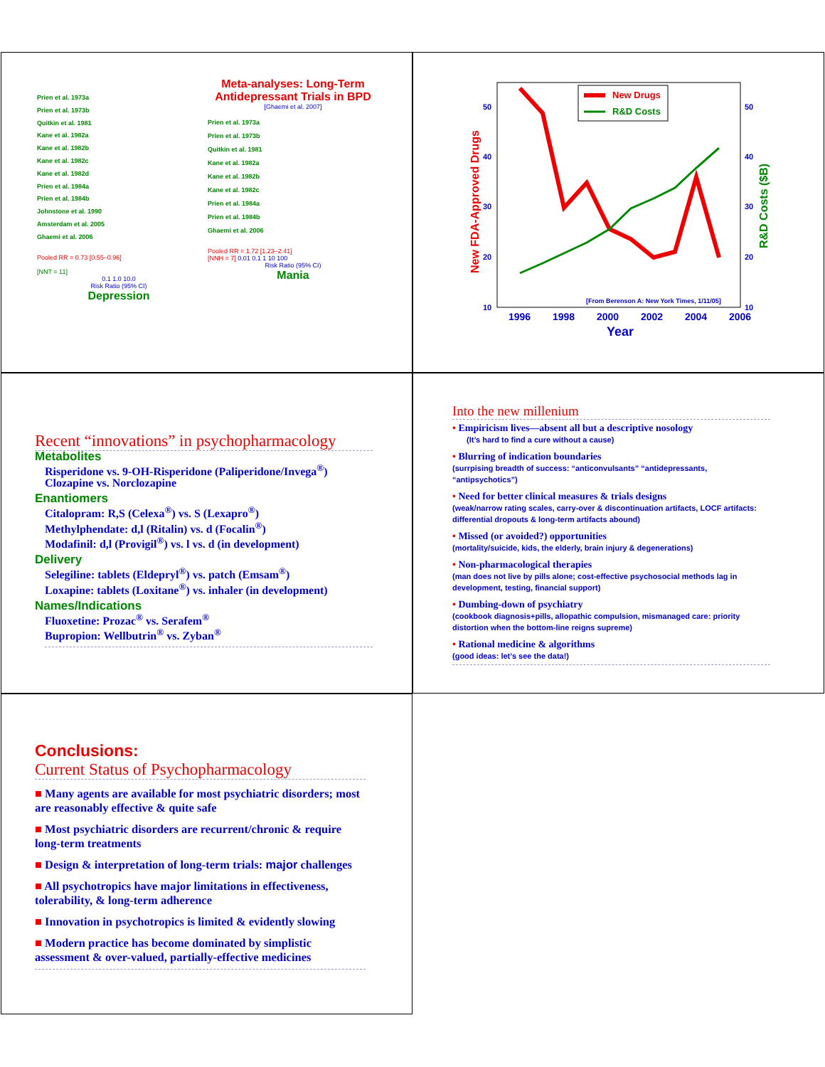Prien et al. 1973a
Prien et al. 1973b
Quitkin et al. 1981
Kane et al. 1982a
Kane et al. 1982b
Kane et al. 1982c
Kane et al. 1982d
Prien et al. 1984a
Prien et al. 1984b
Johnstone et al. 1990
Amsterdam et al. 2005
Ghaemi et al. 2006
Pooled RR = 0.73 [0.55–0.96]
[NNT = 11]
0.1 1.0 10.0
Risk Ratio (95% CI)
Depression
Meta-analyses: Long-Term Antidepressant Trials in BPD
[Ghaemi et al. 2007]
Prien et al. 1973a
Prien et al. 1973b
Quitkin et al. 1981
Kane et al. 1982a
Kane et al. 1982b
Kane et al. 1982c
Prien et al. 1984a
Prien et al. 1984b
Ghaemi et al. 2006
Pooled RR = 1.72 [1.23–2.41]
[NNH = 7] 0.01 0.1 1 10 100
Risk Ratio (95% CI)
Mania
New Drugs
R&D Costs
50
40
30
20
10
50
40
30
20
10
[From Berenson A: New York Times, 1/11/05]
1996
1998
2000
2002
2004
2006
Year
New FDA-Approved Drugs
R&D Costs ($B)
Recent “innovations” in psychopharmacology
Metabolites
Risperidone vs. 9-OH-Risperidone (Paliperidone/Invega<sup>®</sup>)
Clozapine vs. Norclozapine
Enantiomers
Citalopram: R,S (Celexa<sup>®</sup>) vs. S (Lexapro<sup>®</sup>)
Methylphendate: d,l (Ritalin) vs. d (Focalin<sup>®</sup>)
Modafinil: d,l (Provigil<sup>®</sup>) vs. l vs. d (in development)
Delivery
Selegiline: tablets (Eldepryl<sup>®</sup>) vs. patch (Emsam<sup>®</sup>)
Loxapine: tablets (Loxitane<sup>®</sup>) vs. inhaler (in development)
Names/Indications
Fluoxetine: Prozac<sup>®</sup> vs. Serafem<sup>®</sup>
Bupropion: Wellbutrin<sup>®</sup> vs. Zyban<sup>®</sup>
Into the new millenium
• Empiricism lives—absent all but a descriptive nosology
(It’s hard to find a cure without a cause)
• Blurring of indication boundaries
(surrpising breadth of success: “anticonvulsants” “antidepressants, “antipsychotics”)
• Need for better clinical measures & trials designs
(weak/narrow rating scales, carry-over & discontinuation artifacts, LOCF artifacts: differential dropouts & long-term artifacts abound)
• Missed (or avoided?) opportunities
(mortality/suicide, kids, the elderly, brain injury & degenerations)
• Non-pharmacological therapies
(man does not live by pills alone; cost-effective psychosocial methods lag in development, testing, financial support)
• Dumbing-down of psychiatry
(cookbook diagnosis+pills, allopathic compulsion, mismanaged care: priority distortion when the bottom-line reigns supreme)
• Rational medicine & algorithms
(good ideas: let’s see the data!)
Conclusions:
Current Status of Psychopharmacology
■ Many agents are available for most psychiatric disorders; most are reasonably effective & quite safe
■ Most psychiatric disorders are recurrent/chronic & require long-term treatments
■ Design & interpretation of long-term trials: major challenges
■ All psychotropics have major limitations in effectiveness, tolerability, & long-term adherence
■ Innovation in psychotropics is limited & evidently slowing
■ Modern practice has become dominated by simplistic assessment & over-valued, partially-effective medicines